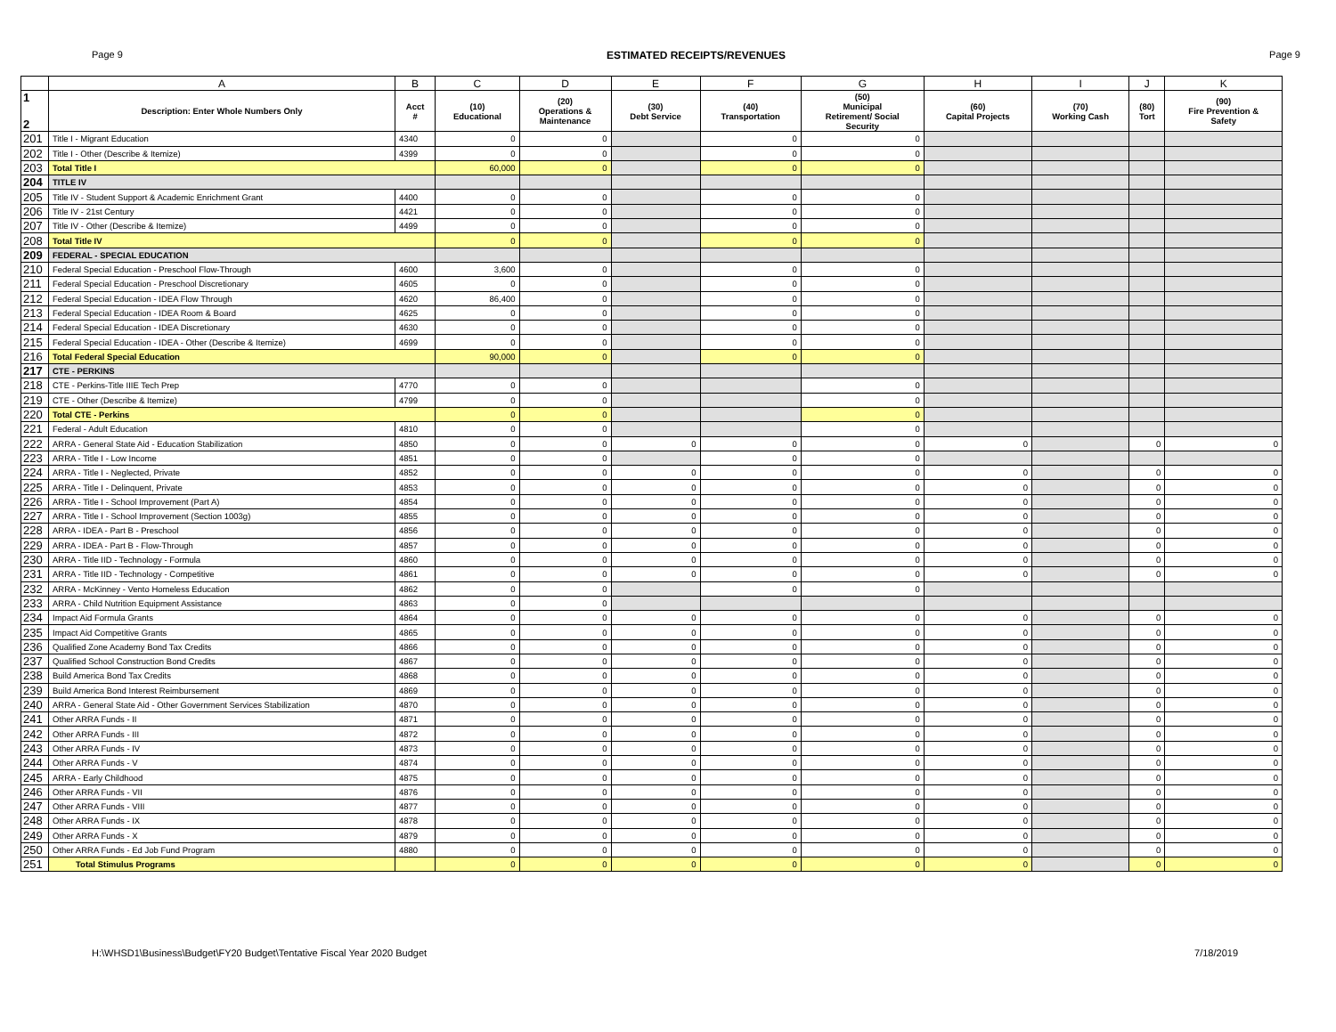Page 9 ESTIMATED RECEIPTS/REVENUES Page 9
| | A | B | C | D | E | F | G | H | I | J | K |
| --- | --- | --- | --- | --- | --- | --- | --- | --- | --- | --- | --- |
| 1 2 | Description: Enter Whole Numbers Only | Acct # | (10) Educational | (20) Operations & Maintenance | (30) Debt Service | (40) Transportation | (50) Municipal Retirement/ Social Security | (60) Capital Projects | (70) Working Cash | (80) Tort | (90) Fire Prevention & Safety |
| 201 | Title I - Migrant Education | 4340 | 0 | 0 | | 0 | 0 | | | | |
| 202 | Title I - Other (Describe & Itemize) | 4399 | 0 | 0 | | 0 | 0 | | | | |
| 203 | Total Title I | | 60,000 | 0 | | 0 | 0 | | | | |
| 204 | TITLE IV | | | | | | | | | | |
| 205 | Title IV - Student Support & Academic Enrichment Grant | 4400 | 0 | 0 | | 0 | 0 | | | | |
| 206 | Title IV - 21st Century | 4421 | 0 | 0 | | 0 | 0 | | | | |
| 207 | Title IV - Other (Describe & Itemize) | 4499 | 0 | 0 | | 0 | 0 | | | | |
| 208 | Total Title IV | | 0 | 0 | | 0 | 0 | | | | |
| 209 | FEDERAL - SPECIAL EDUCATION | | | | | | | | | | |
| 210 | Federal Special Education - Preschool Flow-Through | 4600 | 3,600 | 0 | | 0 | 0 | | | | |
| 211 | Federal Special Education - Preschool Discretionary | 4605 | 0 | 0 | | 0 | 0 | | | | |
| 212 | Federal Special Education - IDEA Flow Through | 4620 | 86,400 | 0 | | 0 | 0 | | | | |
| 213 | Federal Special Education - IDEA Room & Board | 4625 | 0 | 0 | | 0 | 0 | | | | |
| 214 | Federal Special Education - IDEA Discretionary | 4630 | 0 | 0 | | 0 | 0 | | | | |
| 215 | Federal Special Education - IDEA - Other (Describe & Itemize) | 4699 | 0 | 0 | | 0 | 0 | | | | |
| 216 | Total Federal Special Education | | 90,000 | 0 | | 0 | 0 | | | | |
| 217 | CTE - PERKINS | | | | | | | | | | |
| 218 | CTE - Perkins-Title IIIE Tech Prep | 4770 | 0 | 0 | | | 0 | | | | |
| 219 | CTE - Other (Describe & Itemize) | 4799 | 0 | 0 | | | 0 | | | | |
| 220 | Total CTE - Perkins | | 0 | 0 | | | 0 | | | | |
| 221 | Federal - Adult Education | 4810 | 0 | 0 | | | 0 | | | | |
| 222 | ARRA - General State Aid - Education Stabilization | 4850 | 0 | 0 | 0 | 0 | 0 | 0 | | 0 | 0 |
| 223 | ARRA - Title I - Low Income | 4851 | 0 | 0 | | 0 | 0 | | | | |
| 224 | ARRA - Title I - Neglected, Private | 4852 | 0 | 0 | 0 | 0 | 0 | 0 | | 0 | 0 |
| 225 | ARRA - Title I - Delinquent, Private | 4853 | 0 | 0 | 0 | 0 | 0 | 0 | | 0 | 0 |
| 226 | ARRA - Title I - School Improvement (Part A) | 4854 | 0 | 0 | 0 | 0 | 0 | 0 | | 0 | 0 |
| 227 | ARRA - Title I - School Improvement (Section 1003g) | 4855 | 0 | 0 | 0 | 0 | 0 | 0 | | 0 | 0 |
| 228 | ARRA - IDEA - Part B - Preschool | 4856 | 0 | 0 | 0 | 0 | 0 | 0 | | 0 | 0 |
| 229 | ARRA - IDEA - Part B - Flow-Through | 4857 | 0 | 0 | 0 | 0 | 0 | 0 | | 0 | 0 |
| 230 | ARRA - Title IID - Technology - Formula | 4860 | 0 | 0 | 0 | 0 | 0 | 0 | | 0 | 0 |
| 231 | ARRA - Title IID - Technology - Competitive | 4861 | 0 | 0 | 0 | 0 | 0 | 0 | | 0 | 0 |
| 232 | ARRA - McKinney - Vento Homeless Education | 4862 | 0 | 0 | | 0 | 0 | | | | |
| 233 | ARRA - Child Nutrition Equipment Assistance | 4863 | 0 | 0 | | | | | | | |
| 234 | Impact Aid Formula Grants | 4864 | 0 | 0 | 0 | 0 | 0 | 0 | | 0 | 0 |
| 235 | Impact Aid Competitive Grants | 4865 | 0 | 0 | 0 | 0 | 0 | 0 | | 0 | 0 |
| 236 | Qualified Zone Academy Bond Tax Credits | 4866 | 0 | 0 | 0 | 0 | 0 | 0 | | 0 | 0 |
| 237 | Qualified School Construction Bond Credits | 4867 | 0 | 0 | 0 | 0 | 0 | 0 | | 0 | 0 |
| 238 | Build America Bond Tax Credits | 4868 | 0 | 0 | 0 | 0 | 0 | 0 | | 0 | 0 |
| 239 | Build America Bond Interest Reimbursement | 4869 | 0 | 0 | 0 | 0 | 0 | 0 | | 0 | 0 |
| 240 | ARRA - General State Aid - Other Government Services Stabilization | 4870 | 0 | 0 | 0 | 0 | 0 | 0 | | 0 | 0 |
| 241 | Other ARRA Funds - II | 4871 | 0 | 0 | 0 | 0 | 0 | 0 | | 0 | 0 |
| 242 | Other ARRA Funds - III | 4872 | 0 | 0 | 0 | 0 | 0 | 0 | | 0 | 0 |
| 243 | Other ARRA Funds - IV | 4873 | 0 | 0 | 0 | 0 | 0 | 0 | | 0 | 0 |
| 244 | Other ARRA Funds - V | 4874 | 0 | 0 | 0 | 0 | 0 | 0 | | 0 | 0 |
| 245 | ARRA - Early Childhood | 4875 | 0 | 0 | 0 | 0 | 0 | 0 | | 0 | 0 |
| 246 | Other ARRA Funds - VII | 4876 | 0 | 0 | 0 | 0 | 0 | 0 | | 0 | 0 |
| 247 | Other ARRA Funds - VIII | 4877 | 0 | 0 | 0 | 0 | 0 | 0 | | 0 | 0 |
| 248 | Other ARRA Funds - IX | 4878 | 0 | 0 | 0 | 0 | 0 | 0 | | 0 | 0 |
| 249 | Other ARRA Funds - X | 4879 | 0 | 0 | 0 | 0 | 0 | 0 | | 0 | 0 |
| 250 | Other ARRA Funds - Ed Job Fund Program | 4880 | 0 | 0 | 0 | 0 | 0 | 0 | | 0 | 0 |
| 251 | Total Stimulus Programs | | 0 | 0 | 0 | 0 | 0 | 0 | | 0 | 0 |
H:\WHSD1\Business\Budget\FY20 Budget\Tentative Fiscal Year 2020 Budget 7/18/2019